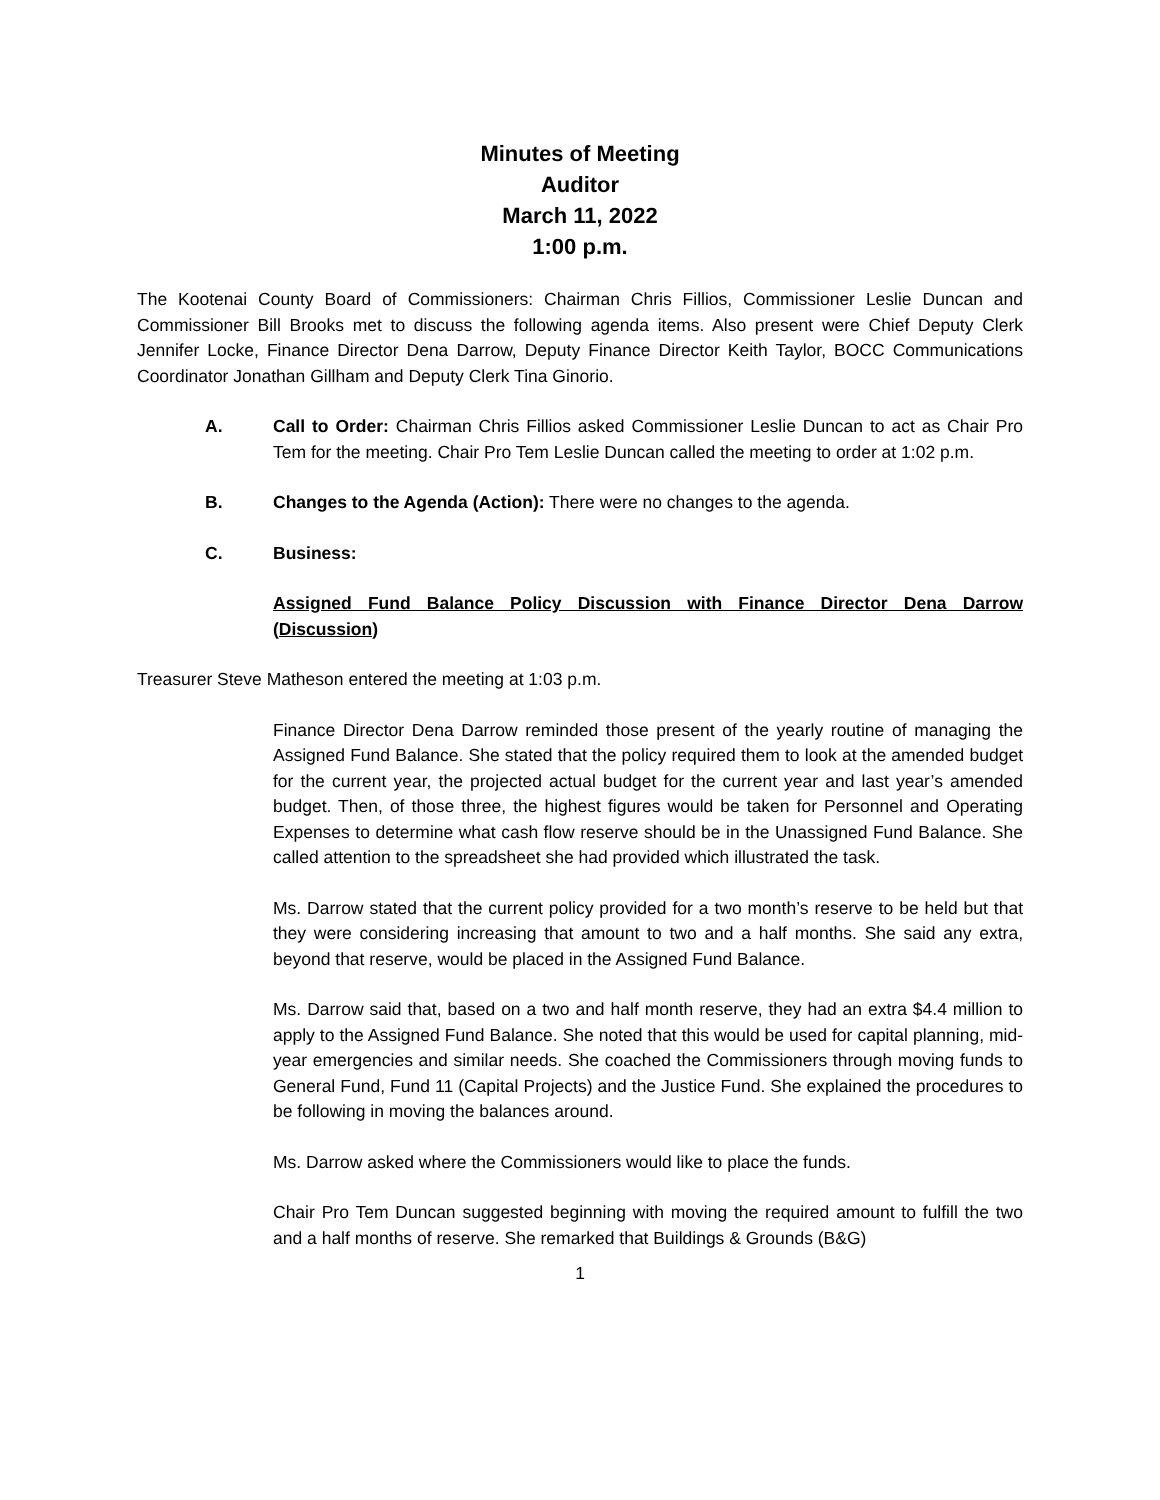Minutes of Meeting
Auditor
March 11, 2022
1:00 p.m.
The Kootenai County Board of Commissioners: Chairman Chris Fillios, Commissioner Leslie Duncan and Commissioner Bill Brooks met to discuss the following agenda items. Also present were Chief Deputy Clerk Jennifer Locke, Finance Director Dena Darrow, Deputy Finance Director Keith Taylor, BOCC Communications Coordinator Jonathan Gillham and Deputy Clerk Tina Ginorio.
A. Call to Order: Chairman Chris Fillios asked Commissioner Leslie Duncan to act as Chair Pro Tem for the meeting. Chair Pro Tem Leslie Duncan called the meeting to order at 1:02 p.m.
B. Changes to the Agenda (Action): There were no changes to the agenda.
C. Business:
Assigned Fund Balance Policy Discussion with Finance Director Dena Darrow (Discussion)
Treasurer Steve Matheson entered the meeting at 1:03 p.m.
Finance Director Dena Darrow reminded those present of the yearly routine of managing the Assigned Fund Balance. She stated that the policy required them to look at the amended budget for the current year, the projected actual budget for the current year and last year’s amended budget. Then, of those three, the highest figures would be taken for Personnel and Operating Expenses to determine what cash flow reserve should be in the Unassigned Fund Balance. She called attention to the spreadsheet she had provided which illustrated the task.
Ms. Darrow stated that the current policy provided for a two month’s reserve to be held but that they were considering increasing that amount to two and a half months. She said any extra, beyond that reserve, would be placed in the Assigned Fund Balance.
Ms. Darrow said that, based on a two and half month reserve, they had an extra $4.4 million to apply to the Assigned Fund Balance. She noted that this would be used for capital planning, mid-year emergencies and similar needs. She coached the Commissioners through moving funds to General Fund, Fund 11 (Capital Projects) and the Justice Fund. She explained the procedures to be following in moving the balances around.
Ms. Darrow asked where the Commissioners would like to place the funds.
Chair Pro Tem Duncan suggested beginning with moving the required amount to fulfill the two and a half months of reserve. She remarked that Buildings & Grounds (B&G)
1